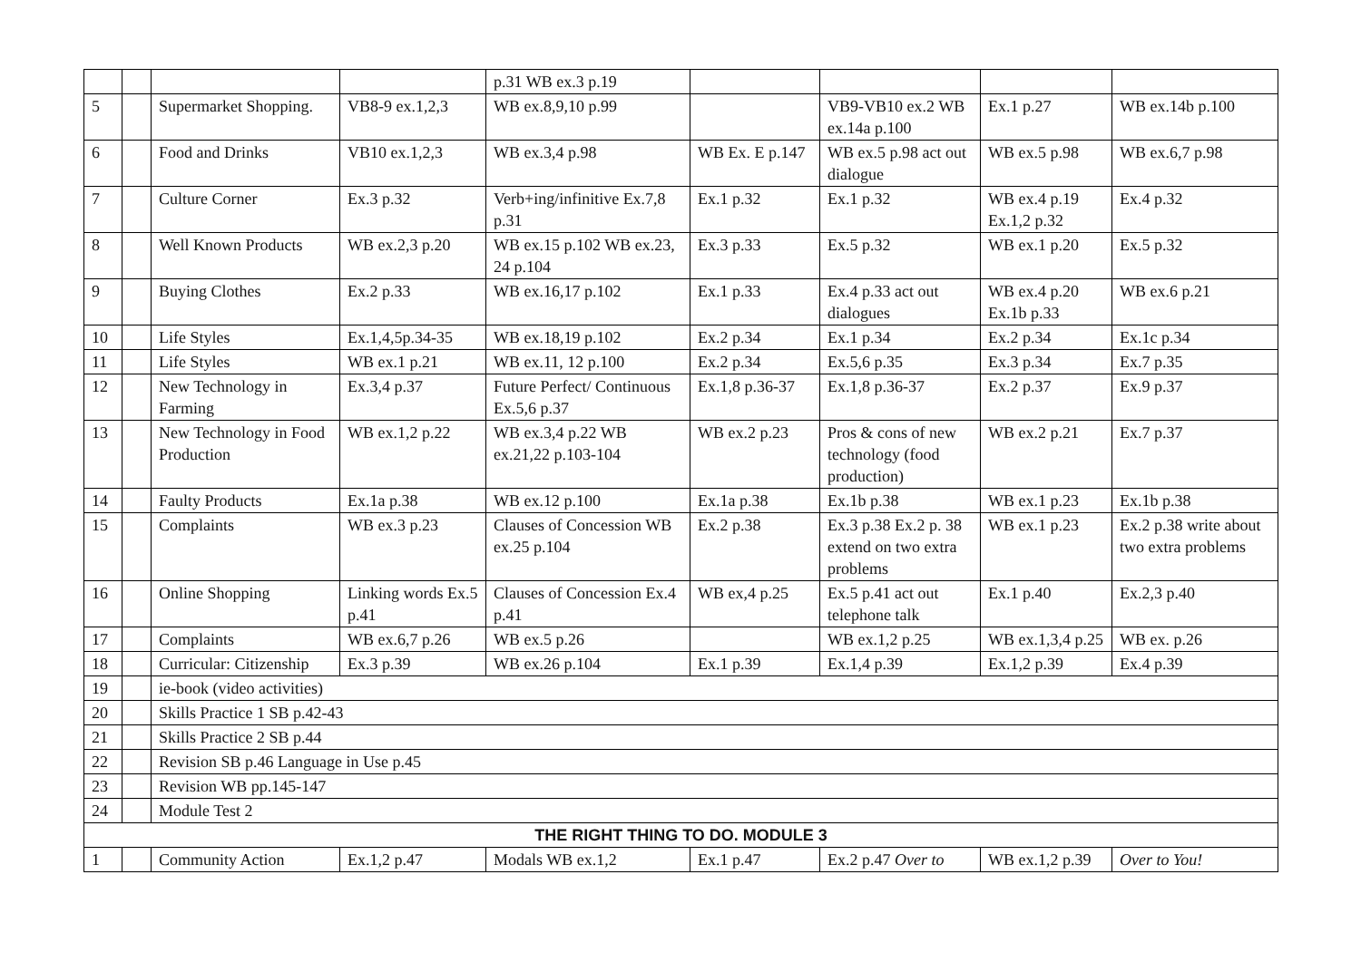| | | | | p.31 WB ex.3 p.19 | | | | |
| 5 | | Supermarket Shopping. | VB8-9 ex.1,2,3 | WB ex.8,9,10 p.99 | | VB9-VB10 ex.2 WB ex.14a p.100 | Ex.1 p.27 | WB ex.14b p.100 |
| 6 | | Food and Drinks | VB10 ex.1,2,3 | WB ex.3,4 p.98 | WB Ex. E p.147 | WB ex.5 p.98 act out dialogue | WB ex.5 p.98 | WB ex.6,7 p.98 |
| 7 | | Culture Corner | Ex.3 p.32 | Verb+ing/infinitive Ex.7,8 p.31 | Ex.1 p.32 | Ex.1 p.32 | WB ex.4 p.19 Ex.1,2 p.32 | Ex.4 p.32 |
| 8 | | Well Known Products | WB ex.2,3 p.20 | WB ex.15 p.102 WB ex.23, 24 p.104 | Ex.3 p.33 | Ex.5 p.32 | WB ex.1 p.20 | Ex.5 p.32 |
| 9 | | Buying Clothes | Ex.2 p.33 | WB ex.16,17 p.102 | Ex.1 p.33 | Ex.4 p.33 act out dialogues | WB ex.4 p.20 Ex.1b p.33 | WB ex.6 p.21 |
| 10 | | Life Styles | Ex.1,4,5p.34-35 | WB ex.18,19 p.102 | Ex.2 p.34 | Ex.1 p.34 | Ex.2 p.34 | Ex.1c p.34 |
| 11 | | Life Styles | WB ex.1 p.21 | WB ex.11, 12 p.100 | Ex.2 p.34 | Ex.5,6 p.35 | Ex.3 p.34 | Ex.7 p.35 |
| 12 | | New Technology in Farming | Ex.3,4 p.37 | Future Perfect/ Continuous Ex.5,6 p.37 | Ex.1,8 p.36-37 | Ex.1,8 p.36-37 | Ex.2 p.37 | Ex.9 p.37 |
| 13 | | New Technology in Food Production | WB ex.1,2 p.22 | WB ex.3,4 p.22 WB ex.21,22 p.103-104 | WB ex.2 p.23 | Pros & cons of new technology (food production) | WB ex.2 p.21 | Ex.7 p.37 |
| 14 | | Faulty Products | Ex.1a p.38 | WB ex.12 p.100 | Ex.1a p.38 | Ex.1b p.38 | WB ex.1 p.23 | Ex.1b p.38 |
| 15 | | Complaints | WB ex.3 p.23 | Clauses of Concession WB ex.25 p.104 | Ex.2 p.38 | Ex.3 p.38 Ex.2 p. 38 extend on two extra problems | WB ex.1 p.23 | Ex.2 p.38 write about two extra problems |
| 16 | | Online Shopping | Linking words Ex.5 p.41 | Clauses of Concession Ex.4 p.41 | WB ex,4 p.25 | Ex.5 p.41 act out telephone talk | Ex.1 p.40 | Ex.2,3 p.40 |
| 17 | | Complaints | WB ex.6,7 p.26 | WB ex.5 p.26 | | WB ex.1,2 p.25 | WB ex.1,3,4 p.25 | WB ex. p.26 |
| 18 | | Curricular: Citizenship | Ex.3 p.39 | WB ex.26 p.104 | Ex.1 p.39 | Ex.1,4 p.39 | Ex.1,2 p.39 | Ex.4 p.39 |
| 19 | | ie-book (video activities) | | | | | | |
| 20 | | Skills Practice 1 SB p.42-43 | | | | | | |
| 21 | | Skills Practice 2 SB p.44 | | | | | | |
| 22 | | Revision SB p.46 Language in Use p.45 | | | | | | |
| 23 | | Revision WB pp.145-147 | | | | | | |
| 24 | | Module Test 2 | | | | | | |
| THE RIGHT THING TO DO. MODULE 3 | | | | | | | | |
| 1 | | Community Action | Ex.1,2 p.47 | Modals WB ex.1,2 | Ex.1 p.47 | Ex.2 p.47 Over to | WB ex.1,2 p.39 | Over to You! |